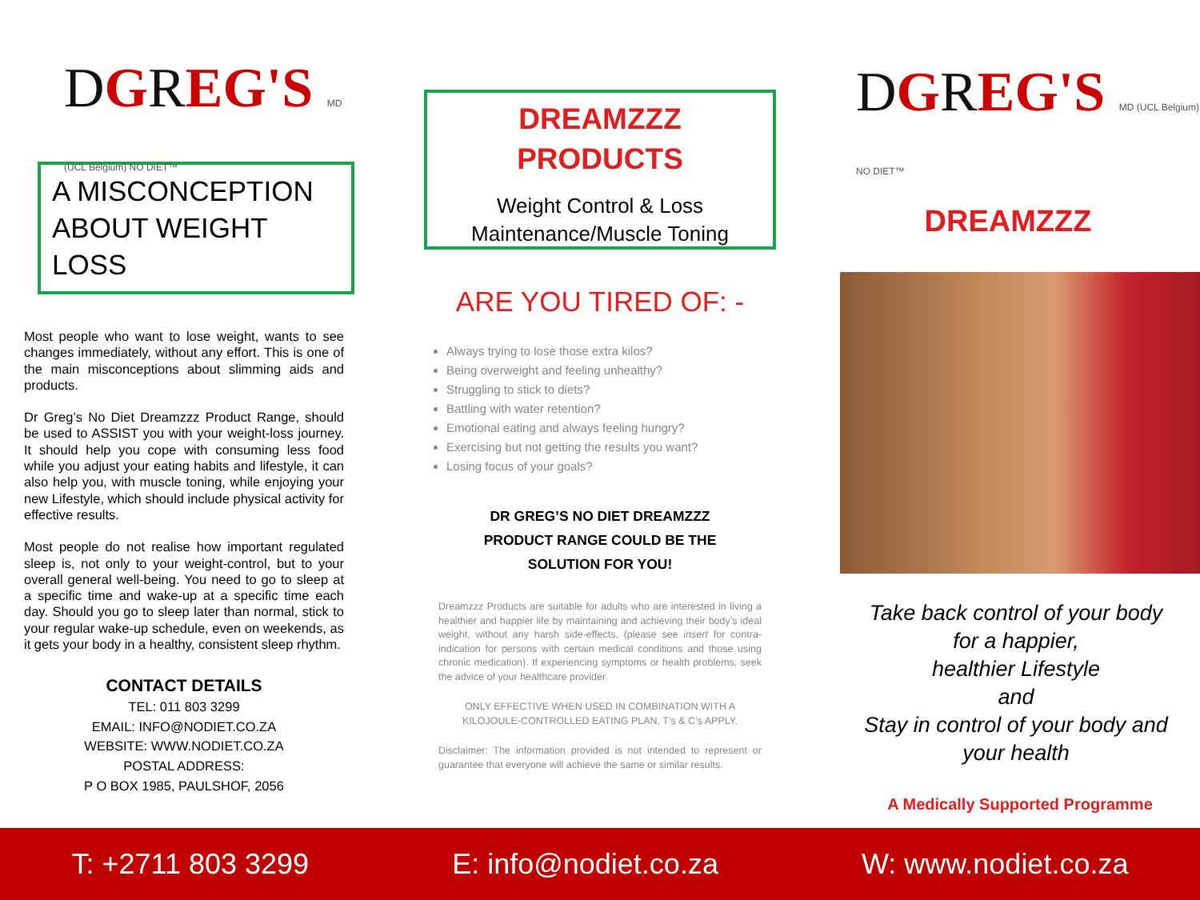DGREG'S MD (UCL Belgium) NO DIET™
A MISCONCEPTION ABOUT WEIGHT LOSS
Most people who want to lose weight, wants to see changes immediately, without any effort. This is one of the main misconceptions about slimming aids and products.
Dr Greg’s No Diet Dreamzzz Product Range, should be used to ASSIST you with your weight-loss journey. It should help you cope with consuming less food while you adjust your eating habits and lifestyle, it can also help you, with muscle toning, while enjoying your new Lifestyle, which should include physical activity for effective results.
Most people do not realise how important regulated sleep is, not only to your weight-control, but to your overall general well-being. You need to go to sleep at a specific time and wake-up at a specific time each day. Should you go to sleep later than normal, stick to your regular wake-up schedule, even on weekends, as it gets your body in a healthy, consistent sleep rhythm.
CONTACT DETAILS
TEL: 011 803 3299
EMAIL: INFO@NODIET.CO.ZA
WEBSITE: WWW.NODIET.CO.ZA
POSTAL ADDRESS:
P O BOX 1985, PAULSHOF, 2056
DREAMZZZ
PRODUCTS
Weight Control & Loss Maintenance/Muscle Toning
ARE YOU TIRED OF: -
Always trying to lose those extra kilos?
Being overweight and feeling unhealthy?
Struggling to stick to diets?
Battling with water retention?
Emotional eating and always feeling hungry?
Exercising but not getting the results you want?
Losing focus of your goals?
DR GREG’S NO DIET DREAMZZZ
PRODUCT RANGE COULD BE THE
SOLUTION FOR YOU!
Dreamzzz Products are suitable for adults who are interested in living a healthier and happier life by maintaining and achieving their body’s ideal weight, without any harsh side-effects, (please see insert for contra-indication for persons with certain medical conditions and those using chronic medication). If experiencing symptoms or health problems, seek the advice of your healthcare provider.
ONLY EFFECTIVE WHEN USED IN COMBINATION WITH A KILOJOULE-CONTROLLED EATING PLAN, T’s & C’s APPLY.
Disclaimer: The information provided is not intended to represent or guarantee that everyone will achieve the same or similar results.
DGREG'S MD (UCL Belgium) NO DIET™
DREAMZZZ
Take back control of your body
for a happier,
healthier Lifestyle
and
Stay in control of your body and
your health
A Medically Supported Programme
T: +2711 803 3299 E: info@nodiet.co.za W: www.nodiet.co.za